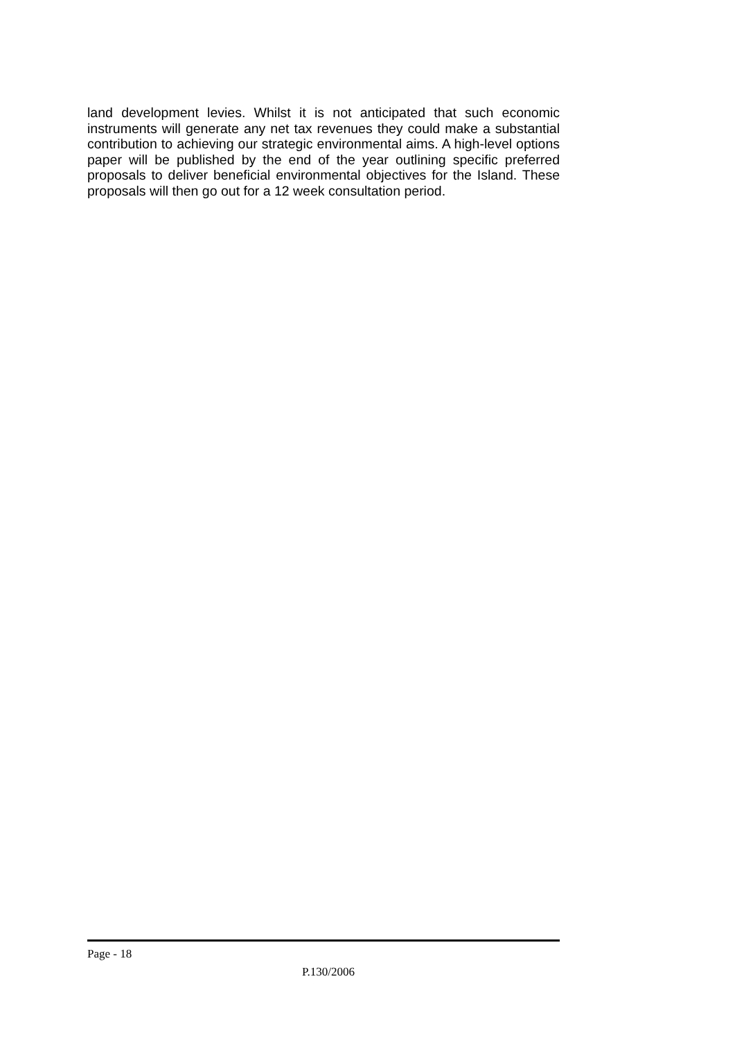land development levies. Whilst it is not anticipated that such economic instruments will generate any net tax revenues they could make a substantial contribution to achieving our strategic environmental aims. A high-level options paper will be published by the end of the year outlining specific preferred proposals to deliver beneficial environmental objectives for the Island. These proposals will then go out for a 12 week consultation period.
Page - 18
P.130/2006